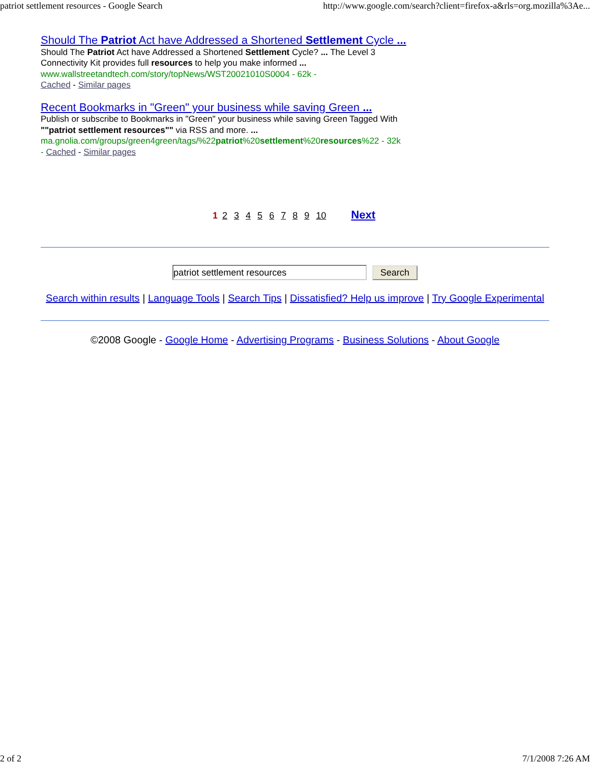patriot settlement resources - Google Search http://www.google.com/search?client=firefox-a&rls=org.mozilla%3Ae...
Should The Patriot Act have Addressed a Shortened Settlement Cycle ...
Should The Patriot Act have Addressed a Shortened Settlement Cycle? ... The Level 3
Connectivity Kit provides full resources to help you make informed ...
www.wallstreetandtech.com/story/topNews/WST20021010S0004 - 62k -
Cached - Similar pages
Recent Bookmarks in "Green" your business while saving Green ...
Publish or subscribe to Bookmarks in "Green" your business while saving Green Tagged With
""patriot settlement resources"" via RSS and more. ...
ma.gnolia.com/groups/green4green/tags/%22patriot%20settlement%20resources%22 - 32k
- Cached - Similar pages
1 2 3 4 5 6 7 8 9 10 Next
patriot settlement resources Search
Search within results | Language Tools | Search Tips | Dissatisfied? Help us improve | Try Google Experimental
©2008 Google - Google Home - Advertising Programs - Business Solutions - About Google
2 of 2 7/1/2008 7:26 AM